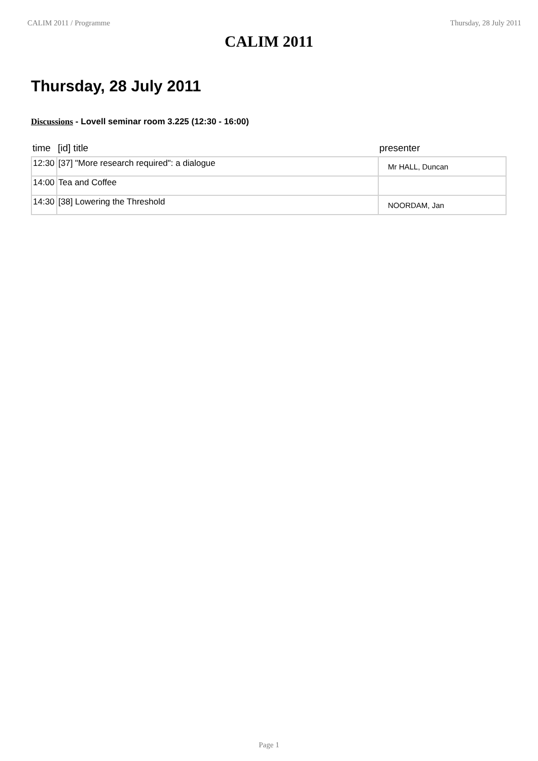CALIM 2011 / Programme Thursday, 28 July 2011
CALIM 2011
Thursday, 28 July 2011
Discussions - Lovell seminar room 3.225 (12:30 - 16:00)
| time | [id] title | presenter |
| --- | --- | --- |
| 12:30 | [37] "More research required": a dialogue | Mr HALL, Duncan |
| 14:00 | Tea and Coffee | |
| 14:30 | [38] Lowering the Threshold | NOORDAM, Jan |
Page 1